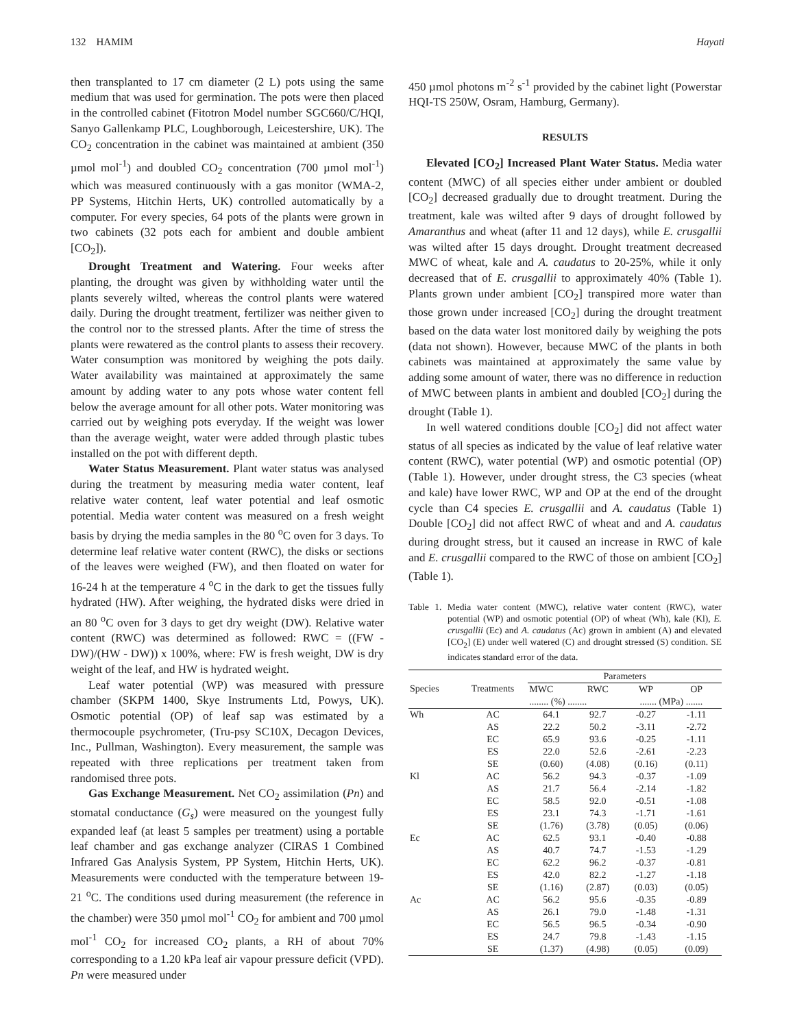132 HAMIM Hayati
then transplanted to 17 cm diameter (2 L) pots using the same medium that was used for germination. The pots were then placed in the controlled cabinet (Fitotron Model number SGC660/C/HQI, Sanyo Gallenkamp PLC, Loughborough, Leicestershire, UK). The CO<sub>2</sub> concentration in the cabinet was maintained at ambient (350 µmol mol<sup>-1</sup>) and doubled CO<sub>2</sub> concentration (700 µmol mol<sup>-1</sup>) which was measured continuously with a gas monitor (WMA-2, PP Systems, Hitchin Herts, UK) controlled automatically by a computer. For every species, 64 pots of the plants were grown in two cabinets (32 pots each for ambient and double ambient [CO<sub>2</sub>]).
Drought Treatment and Watering. Four weeks after planting, the drought was given by withholding water until the plants severely wilted, whereas the control plants were watered daily. During the drought treatment, fertilizer was neither given to the control nor to the stressed plants. After the time of stress the plants were rewatered as the control plants to assess their recovery. Water consumption was monitored by weighing the pots daily. Water availability was maintained at approximately the same amount by adding water to any pots whose water content fell below the average amount for all other pots. Water monitoring was carried out by weighing pots everyday. If the weight was lower than the average weight, water were added through plastic tubes installed on the pot with different depth.
Water Status Measurement. Plant water status was analysed during the treatment by measuring media water content, leaf relative water content, leaf water potential and leaf osmotic potential. Media water content was measured on a fresh weight basis by drying the media samples in the 80 <sup>o</sup>C oven for 3 days. To determine leaf relative water content (RWC), the disks or sections of the leaves were weighed (FW), and then floated on water for 16-24 h at the temperature 4 <sup>o</sup>C in the dark to get the tissues fully hydrated (HW). After weighing, the hydrated disks were dried in an 80 <sup>o</sup>C oven for 3 days to get dry weight (DW). Relative water content (RWC) was determined as followed: RWC = ((FW - DW)/(HW - DW)) x 100%, where: FW is fresh weight, DW is dry weight of the leaf, and HW is hydrated weight.
Leaf water potential (WP) was measured with pressure chamber (SKPM 1400, Skye Instruments Ltd, Powys, UK). Osmotic potential (OP) of leaf sap was estimated by a thermocouple psychrometer, (Tru-psy SC10X, Decagon Devices, Inc., Pullman, Washington). Every measurement, the sample was repeated with three replications per treatment taken from randomised three pots.
Gas Exchange Measurement. Net CO<sub>2</sub> assimilation (Pn) and stomatal conductance (G<sub>s</sub>) were measured on the youngest fully expanded leaf (at least 5 samples per treatment) using a portable leaf chamber and gas exchange analyzer (CIRAS 1 Combined Infrared Gas Analysis System, PP System, Hitchin Herts, UK). Measurements were conducted with the temperature between 19-21 <sup>o</sup>C. The conditions used during measurement (the reference in the chamber) were 350 µmol mol<sup>-1</sup> CO<sub>2</sub> for ambient and 700 µmol mol<sup>-1</sup> CO<sub>2</sub> for increased CO<sub>2</sub> plants, a RH of about 70% corresponding to a 1.20 kPa leaf air vapour pressure deficit (VPD). Pn were measured under
450 µmol photons m<sup>-2</sup> s<sup>-1</sup> provided by the cabinet light (Powerstar HQI-TS 250W, Osram, Hamburg, Germany).
RESULTS
Elevated [CO<sub>2</sub>] Increased Plant Water Status. Media water content (MWC) of all species either under ambient or doubled [CO<sub>2</sub>] decreased gradually due to drought treatment. During the treatment, kale was wilted after 9 days of drought followed by Amaranthus and wheat (after 11 and 12 days), while E. crusgallii was wilted after 15 days drought. Drought treatment decreased MWC of wheat, kale and A. caudatus to 20-25%, while it only decreased that of E. crusgallii to approximately 40% (Table 1). Plants grown under ambient [CO<sub>2</sub>] transpired more water than those grown under increased [CO<sub>2</sub>] during the drought treatment based on the data water lost monitored daily by weighing the pots (data not shown). However, because MWC of the plants in both cabinets was maintained at approximately the same value by adding some amount of water, there was no difference in reduction of MWC between plants in ambient and doubled [CO<sub>2</sub>] during the drought (Table 1).
In well watered conditions double [CO<sub>2</sub>] did not affect water status of all species as indicated by the value of leaf relative water content (RWC), water potential (WP) and osmotic potential (OP) (Table 1). However, under drought stress, the C3 species (wheat and kale) have lower RWC, WP and OP at the end of the drought cycle than C4 species E. crusgallii and A. caudatus (Table 1) Double [CO<sub>2</sub>] did not affect RWC of wheat and and A. caudatus during drought stress, but it caused an increase in RWC of kale and E. crusgallii compared to the RWC of those on ambient [CO<sub>2</sub>] (Table 1).
Table 1. Media water content (MWC), relative water content (RWC), water potential (WP) and osmotic potential (OP) of wheat (Wh), kale (Kl), E. crusgallii (Ec) and A. caudatus (Ac) grown in ambient (A) and elevated [CO<sub>2</sub>] (E) under well watered (C) and drought stressed (S) condition. SE indicates standard error of the data.
| Species | Treatments | Parameters | | | |
| --- | --- | --- | --- | --- | --- |
| | | MWC | RWC | WP | OP |
| | | ........ (%) ........ | | ....... (MPa) ....... | |
| Wh | AC | 64.1 | 92.7 | -0.27 | -1.11 |
| | AS | 22.2 | 50.2 | -3.11 | -2.72 |
| | EC | 65.9 | 93.6 | -0.25 | -1.11 |
| | ES | 22.0 | 52.6 | -2.61 | -2.23 |
| | SE | (0.60) | (4.08) | (0.16) | (0.11) |
| Kl | AC | 56.2 | 94.3 | -0.37 | -1.09 |
| | AS | 21.7 | 56.4 | -2.14 | -1.82 |
| | EC | 58.5 | 92.0 | -0.51 | -1.08 |
| | ES | 23.1 | 74.3 | -1.71 | -1.61 |
| | SE | (1.76) | (3.78) | (0.05) | (0.06) |
| Ec | AC | 62.5 | 93.1 | -0.40 | -0.88 |
| | AS | 40.7 | 74.7 | -1.53 | -1.29 |
| | EC | 62.2 | 96.2 | -0.37 | -0.81 |
| | ES | 42.0 | 82.2 | -1.27 | -1.18 |
| | SE | (1.16) | (2.87) | (0.03) | (0.05) |
| Ac | AC | 56.2 | 95.6 | -0.35 | -0.89 |
| | AS | 26.1 | 79.0 | -1.48 | -1.31 |
| | EC | 56.5 | 96.5 | -0.34 | -0.90 |
| | ES | 24.7 | 79.8 | -1.43 | -1.15 |
| | SE | (1.37) | (4.98) | (0.05) | (0.09) |